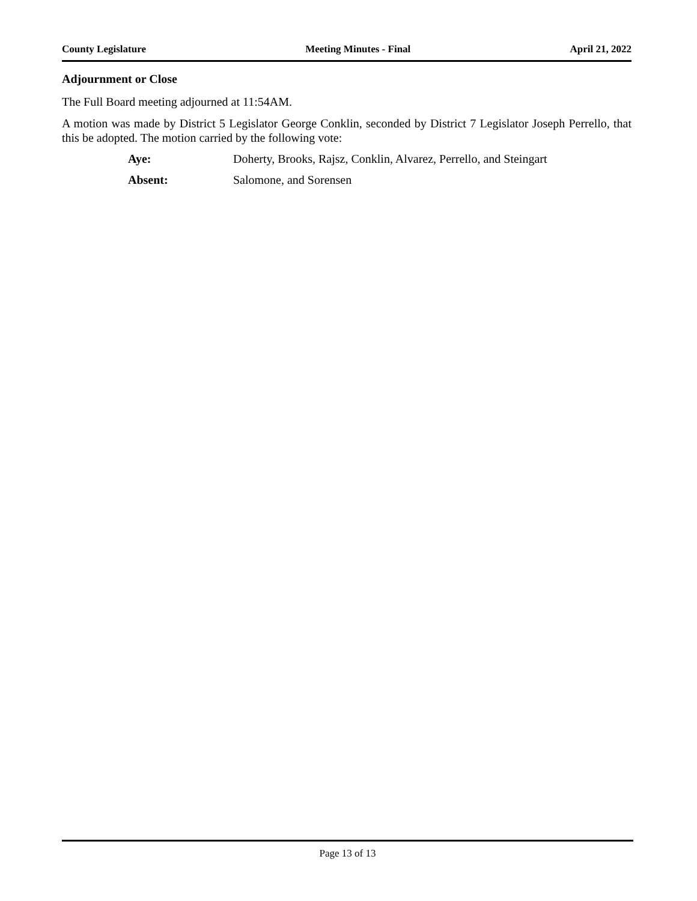County Legislature Meeting Minutes - Final April 21, 2022
Adjournment or Close
The Full Board meeting adjourned at 11:54AM.
A motion was made by District 5 Legislator George Conklin, seconded by District 7 Legislator Joseph Perrello, that this be adopted. The motion carried by the following vote:
Aye: Doherty, Brooks, Rajsz, Conklin, Alvarez, Perrello, and Steingart
Absent: Salomone, and Sorensen
Page 13 of 13